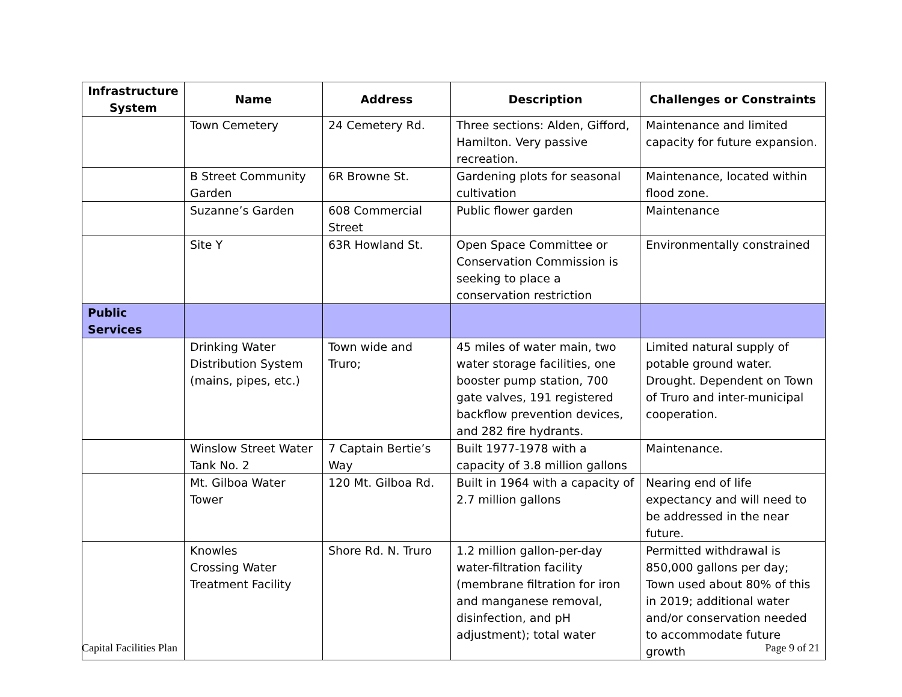| Infrastructure System | Name | Address | Description | Challenges or Constraints |
| --- | --- | --- | --- | --- |
| | Town Cemetery | 24 Cemetery Rd. | Three sections: Alden, Gifford, Hamilton. Very passive recreation. | Maintenance and limited capacity for future expansion. |
| | B Street Community Garden | 6R Browne St. | Gardening plots for seasonal cultivation | Maintenance, located within flood zone. |
| | Suzanne’s Garden | 608 Commercial Street | Public flower garden | Maintenance |
| | Site Y | 63R Howland St. | Open Space Committee or Conservation Commission is seeking to place a conservation restriction | Environmentally constrained |
| Public Services | | | | |
| | Drinking Water Distribution System (mains, pipes, etc.) | Town wide and Truro; | 45 miles of water main, two water storage facilities, one booster pump station, 700 gate valves, 191 registered backflow prevention devices, and 282 fire hydrants. | Limited natural supply of potable ground water. Drought. Dependent on Town of Truro and inter-municipal cooperation. |
| | Winslow Street Water Tank No. 2 | 7 Captain Bertie’s Way | Built 1977-1978 with a capacity of 3.8 million gallons | Maintenance. |
| | Mt. Gilboa Water Tower | 120 Mt. Gilboa Rd. | Built in 1964 with a capacity of 2.7 million gallons | Nearing end of life expectancy and will need to be addressed in the near future. |
| | Knowles Crossing Water Treatment Facility | Shore Rd. N. Truro | 1.2 million gallon-per-day water-filtration facility (membrane filtration for iron and manganese removal, disinfection, and pH adjustment); total water | Permitted withdrawal is 850,000 gallons per day; Town used about 80% of this in 2019; additional water and/or conservation needed to accommodate future growth |
Capital Facilities Plan Page 9 of 21